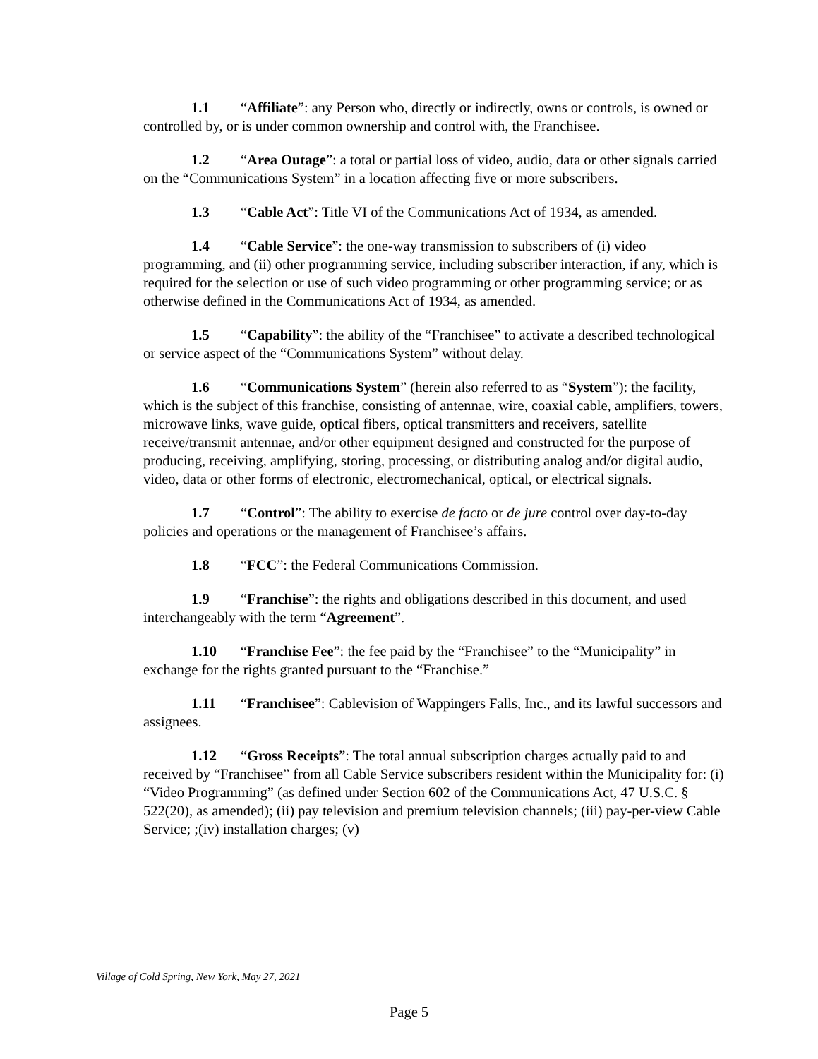1.1 “Affiliate”: any Person who, directly or indirectly, owns or controls, is owned or controlled by, or is under common ownership and control with, the Franchisee.
1.2 “Area Outage”: a total or partial loss of video, audio, data or other signals carried on the “Communications System” in a location affecting five or more subscribers.
1.3 “Cable Act”: Title VI of the Communications Act of 1934, as amended.
1.4 “Cable Service”: the one-way transmission to subscribers of (i) video programming, and (ii) other programming service, including subscriber interaction, if any, which is required for the selection or use of such video programming or other programming service; or as otherwise defined in the Communications Act of 1934, as amended.
1.5 “Capability”: the ability of the “Franchisee” to activate a described technological or service aspect of the “Communications System” without delay.
1.6 “Communications System” (herein also referred to as “System”): the facility, which is the subject of this franchise, consisting of antennae, wire, coaxial cable, amplifiers, towers, microwave links, wave guide, optical fibers, optical transmitters and receivers, satellite receive/transmit antennae, and/or other equipment designed and constructed for the purpose of producing, receiving, amplifying, storing, processing, or distributing analog and/or digital audio, video, data or other forms of electronic, electromechanical, optical, or electrical signals.
1.7 “Control”: The ability to exercise de facto or de jure control over day-to-day policies and operations or the management of Franchisee’s affairs.
1.8 “FCC”: the Federal Communications Commission.
1.9 “Franchise”: the rights and obligations described in this document, and used interchangeably with the term “Agreement”.
1.10 “Franchise Fee”: the fee paid by the “Franchisee” to the “Municipality” in exchange for the rights granted pursuant to the “Franchise.”
1.11 “Franchisee”: Cablevision of Wappingers Falls, Inc., and its lawful successors and assignees.
1.12 “Gross Receipts”: The total annual subscription charges actually paid to and received by “Franchisee” from all Cable Service subscribers resident within the Municipality for: (i) “Video Programming” (as defined under Section 602 of the Communications Act, 47 U.S.C. § 522(20), as amended); (ii) pay television and premium television channels; (iii) pay-per-view Cable Service; ;(iv) installation charges; (v)
Village of Cold Spring, New York, May 27, 2021
Page 5